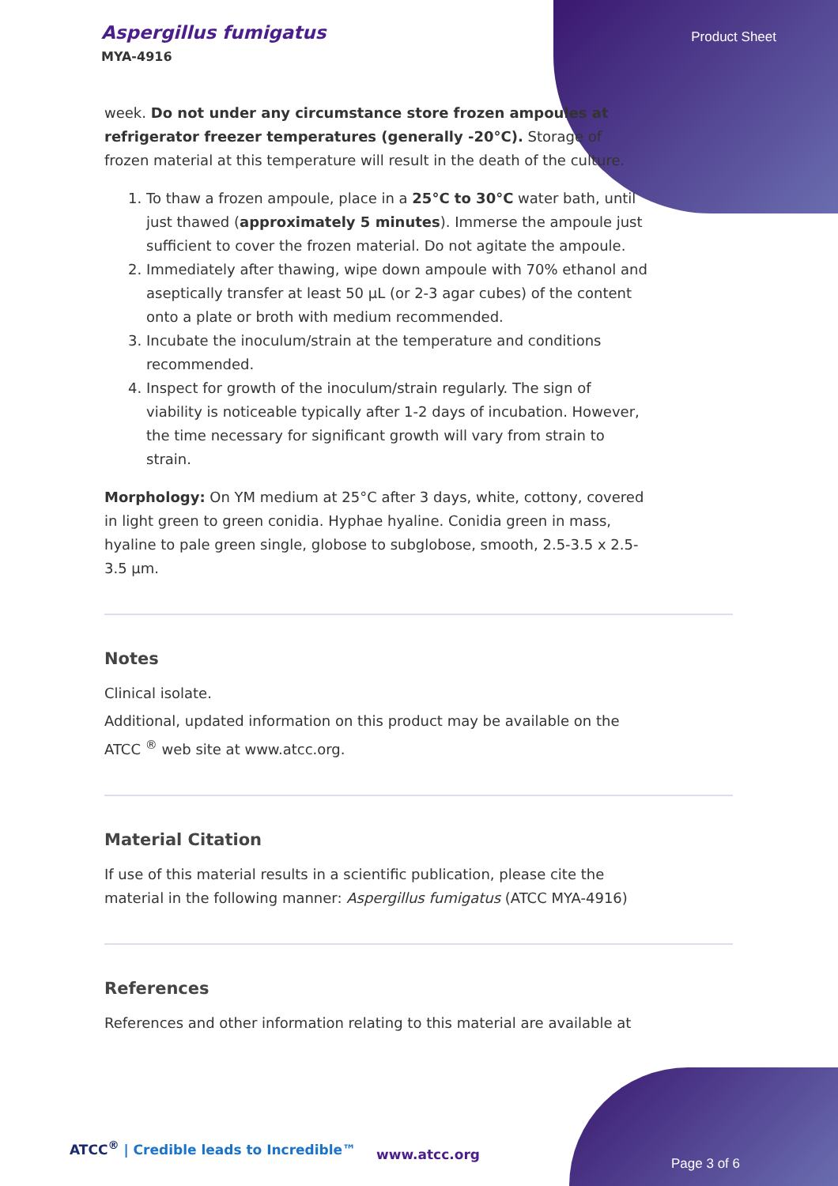Aspergillus fumigatus
MYA-4916
Product Sheet
week. Do not under any circumstance store frozen ampoules at refrigerator freezer temperatures (generally -20°C). Storage of frozen material at this temperature will result in the death of the culture.
1. To thaw a frozen ampoule, place in a 25°C to 30°C water bath, until just thawed (approximately 5 minutes). Immerse the ampoule just sufficient to cover the frozen material. Do not agitate the ampoule.
2. Immediately after thawing, wipe down ampoule with 70% ethanol and aseptically transfer at least 50 µL (or 2-3 agar cubes) of the content onto a plate or broth with medium recommended.
3. Incubate the inoculum/strain at the temperature and conditions recommended.
4. Inspect for growth of the inoculum/strain regularly. The sign of viability is noticeable typically after 1-2 days of incubation. However, the time necessary for significant growth will vary from strain to strain.
Morphology: On YM medium at 25°C after 3 days, white, cottony, covered in light green to green conidia. Hyphae hyaline. Conidia green in mass, hyaline to pale green single, globose to subglobose, smooth, 2.5-3.5 x 2.5-3.5 µm.
Notes
Clinical isolate.
Additional, updated information on this product may be available on the ATCC <sup>®</sup> web site at www.atcc.org.
Material Citation
If use of this material results in a scientific publication, please cite the material in the following manner: Aspergillus fumigatus (ATCC MYA-4916)
References
References and other information relating to this material are available at
ATCC<sup>®</sup> | Credible leads to Incredible™
www.atcc.org
Page 3 of 6